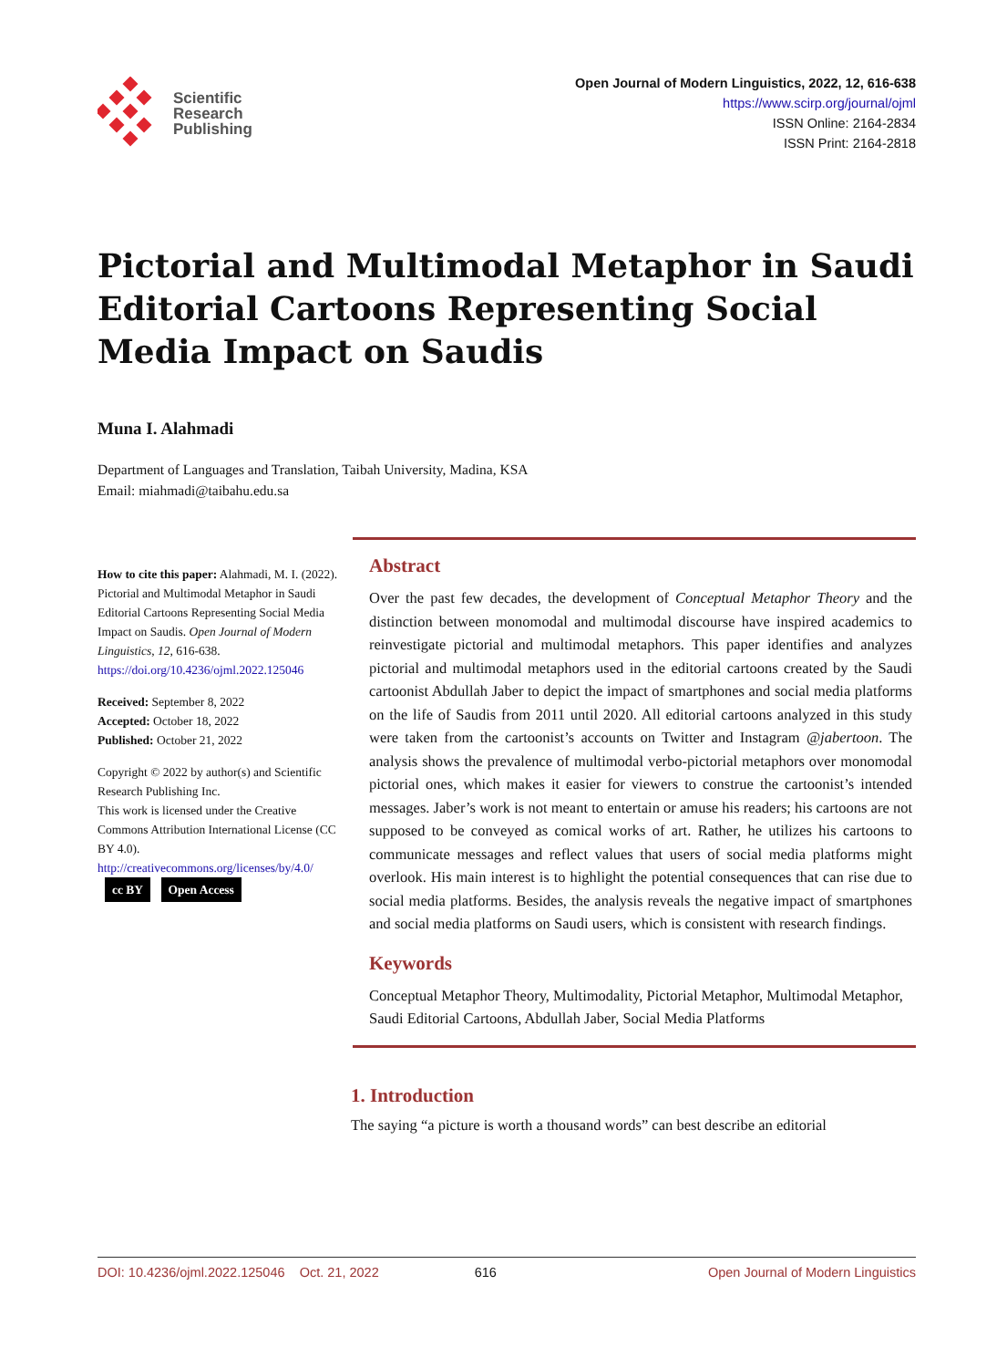Scientific
Research
Publishing
Open Journal of Modern Linguistics, 2022, 12, 616-638
https://www.scirp.org/journal/ojml
ISSN Online: 2164-2834
ISSN Print: 2164-2818
Pictorial and Multimodal Metaphor in Saudi Editorial Cartoons Representing Social Media Impact on Saudis
Muna I. Alahmadi
Department of Languages and Translation, Taibah University, Madina, KSA
Email: miahmadi@taibahu.edu.sa
How to cite this paper: Alahmadi, M. I. (2022). Pictorial and Multimodal Metaphor in Saudi Editorial Cartoons Representing Social Media Impact on Saudis. Open Journal of Modern Linguistics, 12, 616-638.
https://doi.org/10.4236/ojml.2022.125046
Received: September 8, 2022
Accepted: October 18, 2022
Published: October 21, 2022
Copyright © 2022 by author(s) and Scientific Research Publishing Inc.
This work is licensed under the Creative Commons Attribution International License (CC BY 4.0).
http://creativecommons.org/licenses/by/4.0/
cc BY Open Access
Abstract
Over the past few decades, the development of Conceptual Metaphor Theory and the distinction between monomodal and multimodal discourse have inspired academics to reinvestigate pictorial and multimodal metaphors. This paper identifies and analyzes pictorial and multimodal metaphors used in the editorial cartoons created by the Saudi cartoonist Abdullah Jaber to depict the impact of smartphones and social media platforms on the life of Saudis from 2011 until 2020. All editorial cartoons analyzed in this study were taken from the cartoonist’s accounts on Twitter and Instagram @jabertoon. The analysis shows the prevalence of multimodal verbo-pictorial metaphors over monomodal pictorial ones, which makes it easier for viewers to construe the cartoonist’s intended messages. Jaber’s work is not meant to entertain or amuse his readers; his cartoons are not supposed to be conveyed as comical works of art. Rather, he utilizes his cartoons to communicate messages and reflect values that users of social media platforms might overlook. His main interest is to highlight the potential consequences that can rise due to social media platforms. Besides, the analysis reveals the negative impact of smartphones and social media platforms on Saudi users, which is consistent with research findings.
Keywords
Conceptual Metaphor Theory, Multimodality, Pictorial Metaphor, Multimodal Metaphor, Saudi Editorial Cartoons, Abdullah Jaber, Social Media Platforms
1. Introduction
The saying “a picture is worth a thousand words” can best describe an editorial
DOI: 10.4236/ojml.2022.125046 Oct. 21, 2022 616 Open Journal of Modern Linguistics